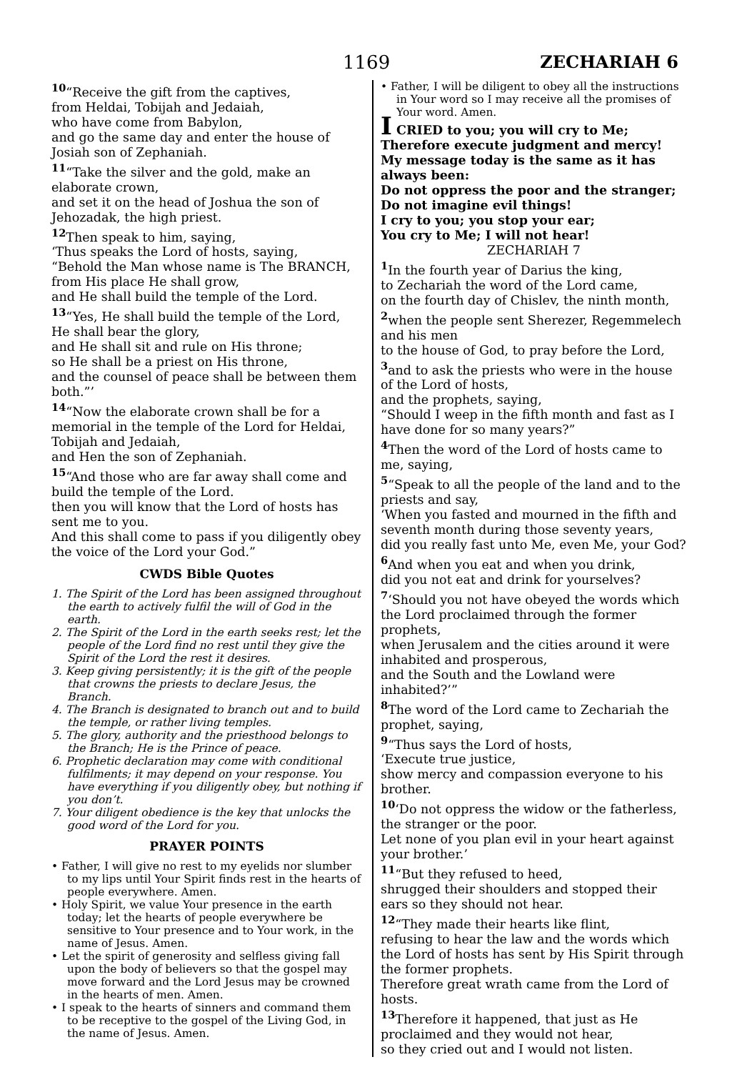1169 ZECHARIAH 6
<sup>10</sup> “Receive the gift from the captives,
from Heldai, Tobijah and Jedaiah,
who have come from Babylon,
and go the same day and enter the house of Josiah son of Zephaniah.
<sup>11</sup> “Take the silver and the gold, make an elaborate crown,
and set it on the head of Joshua the son of Jehozadak, the high priest.
<sup>12</sup> Then speak to him, saying,
‘Thus speaks the Lord of hosts, saying,
“Behold the Man whose name is The BRANCH,
from His place He shall grow,
and He shall build the temple of the Lord.
<sup>13</sup> “Yes, He shall build the temple of the Lord,
He shall bear the glory,
and He shall sit and rule on His throne;
so He shall be a priest on His throne,
and the counsel of peace shall be between them both.”’
<sup>14</sup> “Now the elaborate crown shall be for a memorial in the temple of the Lord for Heldai, Tobijah and Jedaiah,
and Hen the son of Zephaniah.
<sup>15</sup> “And those who are far away shall come and build the temple of the Lord.
then you will know that the Lord of hosts has sent me to you.
And this shall come to pass if you diligently obey the voice of the Lord your God.”
CWDS Bible Quotes
1. The Spirit of the Lord has been assigned throughout the earth to actively fulfil the will of God in the earth.
2. The Spirit of the Lord in the earth seeks rest; let the people of the Lord find no rest until they give the Spirit of the Lord the rest it desires.
3. Keep giving persistently; it is the gift of the people that crowns the priests to declare Jesus, the Branch.
4. The Branch is designated to branch out and to build the temple, or rather living temples.
5. The glory, authority and the priesthood belongs to the Branch; He is the Prince of peace.
6. Prophetic declaration may come with conditional fulfilments; it may depend on your response. You have everything if you diligently obey, but nothing if you don’t.
7. Your diligent obedience is the key that unlocks the good word of the Lord for you.
PRAYER POINTS
• Father, I will give no rest to my eyelids nor slumber to my lips until Your Spirit finds rest in the hearts of people everywhere. Amen.
• Holy Spirit, we value Your presence in the earth today; let the hearts of people everywhere be sensitive to Your presence and to Your work, in the name of Jesus. Amen.
• Let the spirit of generosity and selfless giving fall upon the body of believers so that the gospel may move forward and the Lord Jesus may be crowned in the hearts of men. Amen.
• I speak to the hearts of sinners and command them to be receptive to the gospel of the Living God, in the name of Jesus. Amen.
• Father, I will be diligent to obey all the instructions in Your word so I may receive all the promises of Your word. Amen.
I CRIED to you; you will cry to Me;
Therefore execute judgment and mercy!
My message today is the same as it has always been:
Do not oppress the poor and the stranger;
Do not imagine evil things!
I cry to you; you stop your ear;
You cry to Me; I will not hear!
ZECHARIAH 7
<sup>1</sup> In the fourth year of Darius the king,
to Zechariah the word of the Lord came,
on the fourth day of Chislev, the ninth month,
<sup>2</sup> when the people sent Sherezer, Regemmelech and his men
to the house of God, to pray before the Lord,
<sup>3</sup> and to ask the priests who were in the house of the Lord of hosts,
and the prophets, saying,
“Should I weep in the fifth month and fast as I have done for so many years?”
<sup>4</sup> Then the word of the Lord of hosts came to me, saying,
<sup>5</sup> “Speak to all the people of the land and to the priests and say,
‘When you fasted and mourned in the fifth and seventh month during those seventy years,
did you really fast unto Me, even Me, your God?
<sup>6</sup> And when you eat and when you drink,
did you not eat and drink for yourselves?
<sup>7</sup> ‘Should you not have obeyed the words which the Lord proclaimed through the former prophets,
when Jerusalem and the cities around it were inhabited and prosperous,
and the South and the Lowland were inhabited?’”
<sup>8</sup> The word of the Lord came to Zechariah the prophet, saying,
<sup>9</sup> “Thus says the Lord of hosts,
‘Execute true justice,
show mercy and compassion everyone to his brother.
<sup>10</sup> ‘Do not oppress the widow or the fatherless, the stranger or the poor.
Let none of you plan evil in your heart against your brother.’
<sup>11</sup> “But they refused to heed,
shrugged their shoulders and stopped their ears so they should not hear.
<sup>12</sup> “They made their hearts like flint,
refusing to hear the law and the words which the Lord of hosts has sent by His Spirit through the former prophets.
Therefore great wrath came from the Lord of hosts.
<sup>13</sup> Therefore it happened, that just as He proclaimed and they would not hear,
so they cried out and I would not listen.